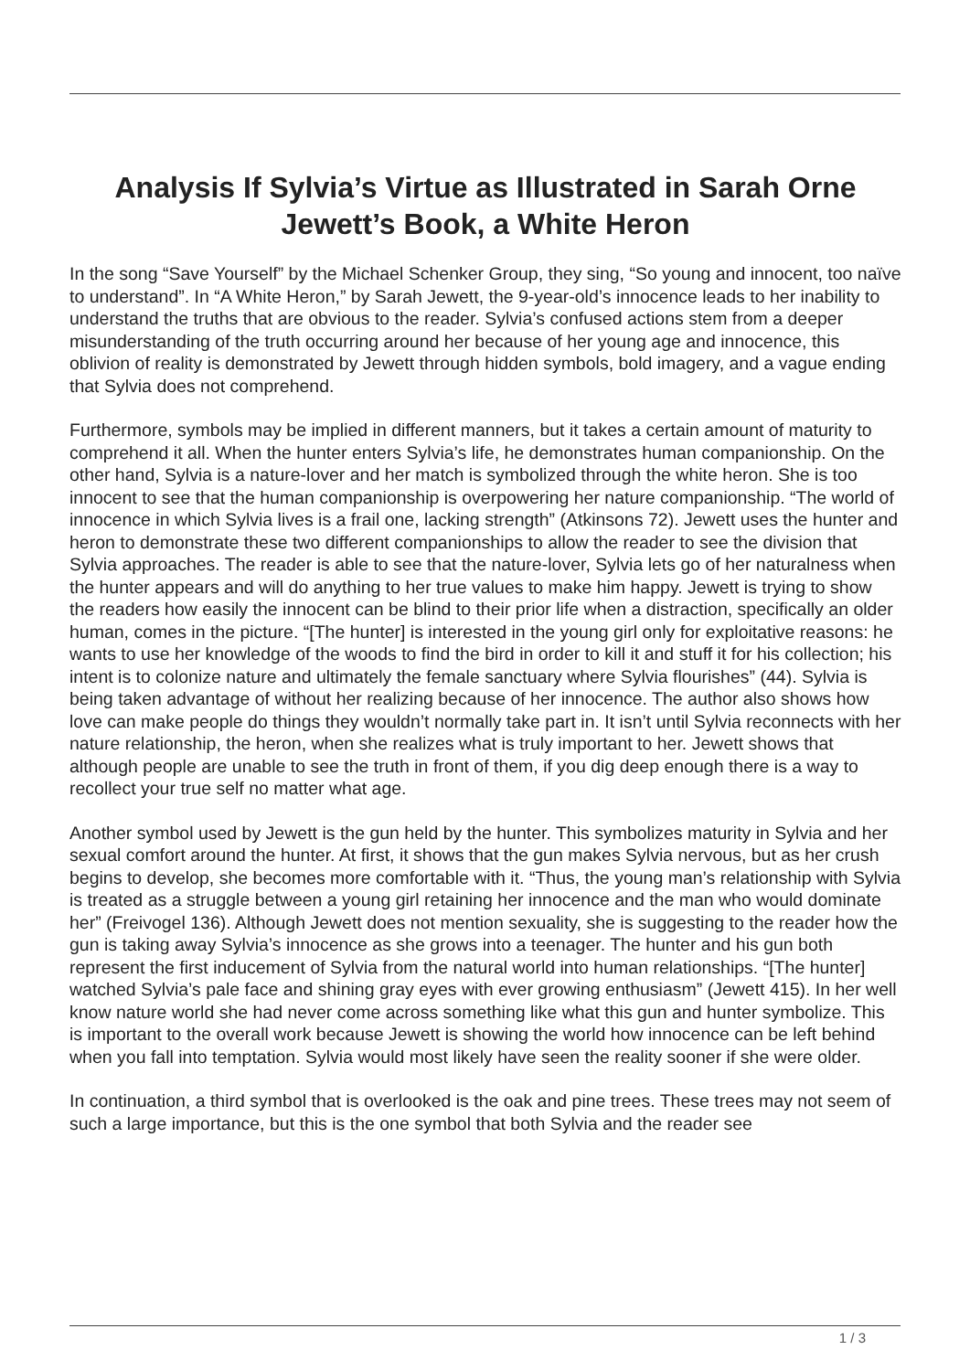Analysis If Sylvia’s Virtue as Illustrated in Sarah Orne Jewett’s Book, a White Heron
In the song “Save Yourself” by the Michael Schenker Group, they sing, “So young and innocent, too naïve to understand”. In “A White Heron,” by Sarah Jewett, the 9-year-old’s innocence leads to her inability to understand the truths that are obvious to the reader. Sylvia’s confused actions stem from a deeper misunderstanding of the truth occurring around her because of her young age and innocence, this oblivion of reality is demonstrated by Jewett through hidden symbols, bold imagery, and a vague ending that Sylvia does not comprehend.
Furthermore, symbols may be implied in different manners, but it takes a certain amount of maturity to comprehend it all. When the hunter enters Sylvia’s life, he demonstrates human companionship. On the other hand, Sylvia is a nature-lover and her match is symbolized through the white heron. She is too innocent to see that the human companionship is overpowering her nature companionship. “The world of innocence in which Sylvia lives is a frail one, lacking strength” (Atkinsons 72). Jewett uses the hunter and heron to demonstrate these two different companionships to allow the reader to see the division that Sylvia approaches. The reader is able to see that the nature-lover, Sylvia lets go of her naturalness when the hunter appears and will do anything to her true values to make him happy. Jewett is trying to show the readers how easily the innocent can be blind to their prior life when a distraction, specifically an older human, comes in the picture. “[The hunter] is interested in the young girl only for exploitative reasons: he wants to use her knowledge of the woods to find the bird in order to kill it and stuff it for his collection; his intent is to colonize nature and ultimately the female sanctuary where Sylvia flourishes” (44). Sylvia is being taken advantage of without her realizing because of her innocence. The author also shows how love can make people do things they wouldn’t normally take part in. It isn’t until Sylvia reconnects with her nature relationship, the heron, when she realizes what is truly important to her. Jewett shows that although people are unable to see the truth in front of them, if you dig deep enough there is a way to recollect your true self no matter what age.
Another symbol used by Jewett is the gun held by the hunter. This symbolizes maturity in Sylvia and her sexual comfort around the hunter. At first, it shows that the gun makes Sylvia nervous, but as her crush begins to develop, she becomes more comfortable with it. “Thus, the young man’s relationship with Sylvia is treated as a struggle between a young girl retaining her innocence and the man who would dominate her” (Freivogel 136). Although Jewett does not mention sexuality, she is suggesting to the reader how the gun is taking away Sylvia’s innocence as she grows into a teenager. The hunter and his gun both represent the first inducement of Sylvia from the natural world into human relationships. “[The hunter] watched Sylvia’s pale face and shining gray eyes with ever growing enthusiasm” (Jewett 415). In her well know nature world she had never come across something like what this gun and hunter symbolize. This is important to the overall work because Jewett is showing the world how innocence can be left behind when you fall into temptation. Sylvia would most likely have seen the reality sooner if she were older.
In continuation, a third symbol that is overlooked is the oak and pine trees. These trees may not seem of such a large importance, but this is the one symbol that both Sylvia and the reader see
1 / 3